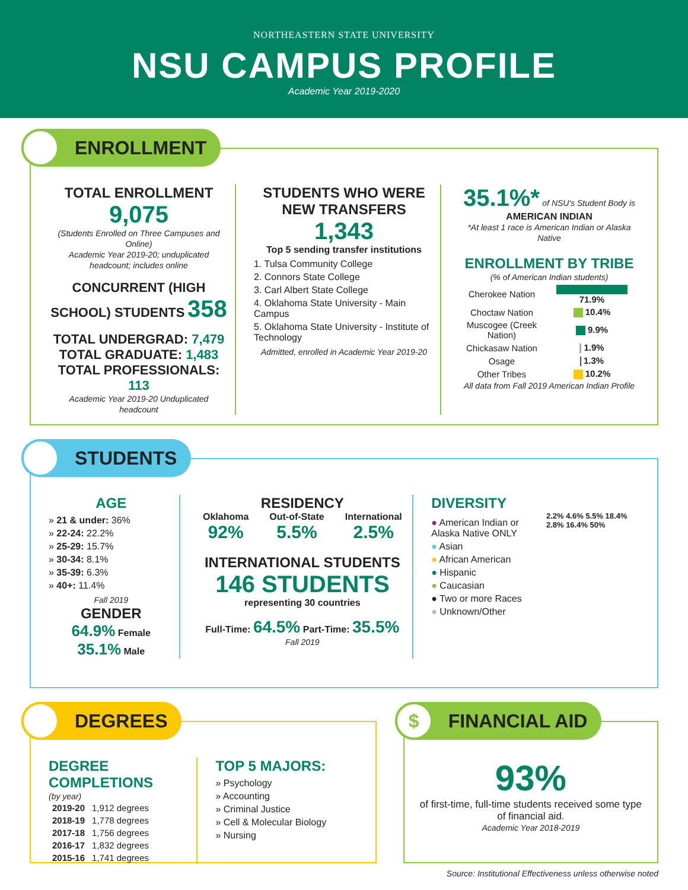NORTHEASTERN STATE UNIVERSITY
NSU CAMPUS PROFILE
Academic Year 2019-2020
ENROLLMENT
TOTAL ENROLLMENT
9,075
(Students Enrolled on Three Campuses and Online)
Academic Year 2019-20; unduplicated headcount; includes online
CONCURRENT (HIGH SCHOOL) STUDENTS 358
TOTAL UNDERGRAD: 7,479
TOTAL GRADUATE: 1,483
TOTAL PROFESSIONALS: 113
Academic Year 2019-20 Unduplicated headcount
STUDENTS WHO WERE NEW TRANSFERS
1,343
Top 5 sending transfer institutions
1. Tulsa Community College
2. Connors State College
3. Carl Albert State College
4. Oklahoma State University - Main Campus
5. Oklahoma State University - Institute of Technology
Admitted, enrolled in Academic Year 2019-20
35.1%* of NSU's Student Body is AMERICAN INDIAN
*At least 1 race is American Indian or Alaska Native
ENROLLMENT BY TRIBE
(% of American Indian students)
| Cherokee Nation | 71.9% |
| Choctaw Nation | 10.4% |
| Muscogee (Creek Nation) | 9.9% |
| Chickasaw Nation | 1.9% |
| Osage | 1.3% |
| Other Tribes | 10.2% |
All data from Fall 2019 American Indian Profile
STUDENTS
AGE
» 21 & under: 36%
» 22-24: 22.2%
» 25-29: 15.7%
» 30-34: 8.1%
» 35-39: 6.3%
» 40+: 11.4%
Fall 2019
GENDER
64.9% Female
35.1% Male
RESIDENCY
Oklahoma
92%
Out-of-State
5.5%
International
2.5%
INTERNATIONAL STUDENTS
146 STUDENTS
representing 30 countries
Full-Time: 64.5% Part-Time: 35.5%
Fall 2019
DIVERSITY
● American Indian or Alaska Native ONLY
● Asian
● African American
● Hispanic
● Caucasian
● Two or more Races
● Unknown/Other
2.2% 4.6% 5.5% 18.4% 2.8% 16.4% 50%
DEGREES
DEGREE COMPLETIONS
(by year)
| 2019-20 | 1,912 degrees |
| 2018-19 | 1,778 degrees |
| 2017-18 | 1,756 degrees |
| 2016-17 | 1,832 degrees |
| 2015-16 | 1,741 degrees |
TOP 5 MAJORS:
» Psychology
» Accounting
» Criminal Justice
» Cell & Molecular Biology
» Nursing
$ FINANCIAL AID
93%
of first-time, full-time students received some type of financial aid.
Academic Year 2018-2019
Source: Institutional Effectiveness unless otherwise noted